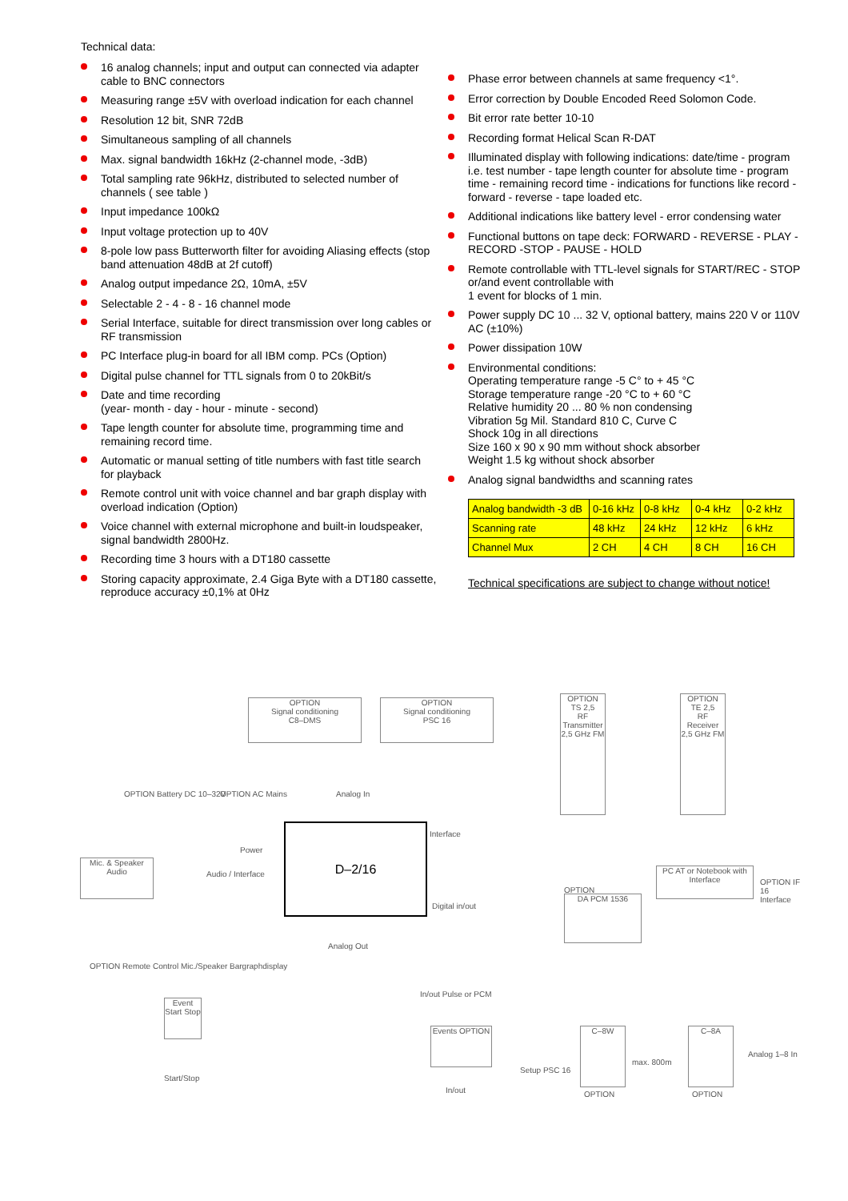Technical data:
16 analog channels; input and output can connected via adapter cable to BNC connectors
Measuring range ±5V with overload indication for each channel
Resolution 12 bit, SNR 72dB
Simultaneous sampling of all channels
Max. signal bandwidth 16kHz (2-channel mode, -3dB)
Total sampling rate 96kHz, distributed to selected number of channels ( see table )
Input impedance 100kΩ
Input voltage protection up to 40V
8-pole low pass Butterworth filter for avoiding Aliasing effects (stop band attenuation 48dB at 2f cutoff)
Analog output impedance 2Ω, 10mA, ±5V
Selectable 2 - 4 - 8 - 16 channel mode
Serial Interface, suitable for direct transmission over long cables or RF transmission
PC Interface plug-in board for all IBM comp. PCs (Option)
Digital pulse channel for TTL signals from 0 to 20kBit/s
Date and time recording
(year- month - day - hour - minute - second)
Tape length counter for absolute time, programming time and remaining record time.
Automatic or manual setting of title numbers with fast title search for playback
Remote control unit with voice channel and bar graph display with overload indication (Option)
Voice channel with external microphone and built-in loudspeaker, signal bandwidth 2800Hz.
Recording time 3 hours with a DT180 cassette
Storing capacity approximate, 2.4 Giga Byte with a DT180 cassette, reproduce accuracy ±0,1% at 0Hz
Phase error between channels at same frequency <1°.
Error correction by Double Encoded Reed Solomon Code.
Bit error rate better 10-10
Recording format Helical Scan R-DAT
Illuminated display with following indications: date/time - program i.e. test number - tape length counter for absolute time - program time - remaining record time - indications for functions like record - forward - reverse - tape loaded etc.
Additional indications like battery level - error condensing water
Functional buttons on tape deck: FORWARD - REVERSE - PLAY - RECORD -STOP - PAUSE - HOLD
Remote controllable with TTL-level signals for START/REC - STOP or/and event controllable with
1 event for blocks of 1 min.
Power supply DC 10 ... 32 V, optional battery, mains 220 V or 110V AC (±10%)
Power dissipation 10W
Environmental conditions:
Operating temperature range -5 C° to + 45 °C
Storage temperature range -20 °C to + 60 °C
Relative humidity 20 ... 80 % non condensing
Vibration 5g Mil. Standard 810 C, Curve C
Shock 10g in all directions
Size 160 x 90 x 90 mm without shock absorber
Weight 1.5 kg without shock absorber
Analog signal bandwidths and scanning rates
| Analog bandwidth -3 dB | 0-16 kHz | 0-8 kHz | 0-4 kHz | 0-2 kHz |
| Scanning rate | 48 kHz | 24 kHz | 12 kHz | 6 kHz |
| Channel Mux | 2 CH | 4 CH | 8 CH | 16 CH |
Technical specifications are subject to change without notice!
OPTION
Signal conditioning
C8–DMS
OPTION
Signal conditioning
PSC 16
OPTION
TS 2,5
RF Transmitter 2,5 GHz FM
OPTION
TE 2,5
RF Receiver 2,5 GHz FM
OPTION Battery DC 10–32V OPTION AC Mains Analog In
D–2/16
Power
Audio / Interface
Interface
Digital in/out
Analog Out
Mic. & Speaker Audio
OPTION Remote Control Mic./Speaker Bargraphdisplay
OPTION
DA PCM 1536
PC AT or Notebook with Interface
OPTION IF 16 Interface
In/out Pulse or PCM
Events OPTION
Setup PSC 16
In/out
Event Start Stop
Start/Stop
C–8W
max. 800m
C–8A
Analog 1–8 In
OPTION OPTION